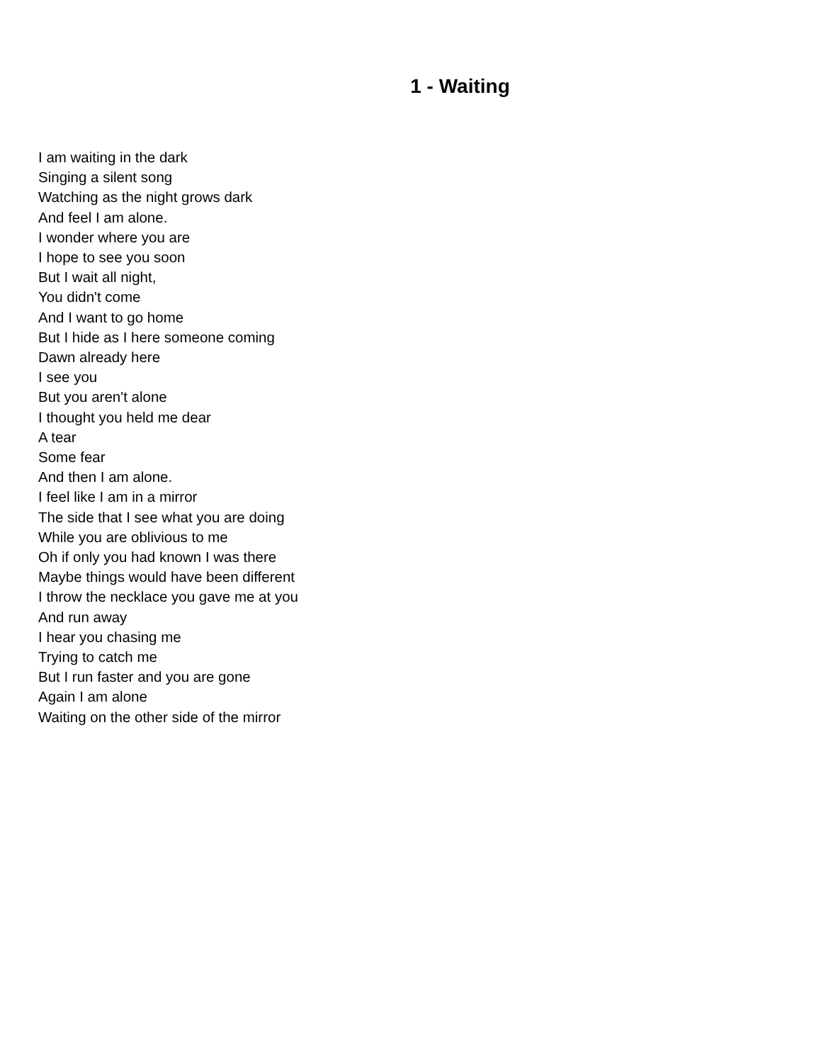1 - Waiting
I am waiting in the dark
Singing a silent song
Watching as the night grows dark
And feel I am alone.
I wonder where you are
I hope to see you soon
But I wait all night,
You didn't come
And I want to go home
But I hide as I here someone coming
Dawn already here
I see you
But you aren't alone
I thought you held me dear
A tear
Some fear
And then I am alone.
I feel like I am in a mirror
The side that I see what you are doing
While you are oblivious to me
Oh if only you had known I was there
Maybe things would have been different
I throw the necklace you gave me at you
And run away
I hear you chasing me
Trying to catch me
But I run faster and you are gone
Again I am alone
Waiting on the other side of the mirror